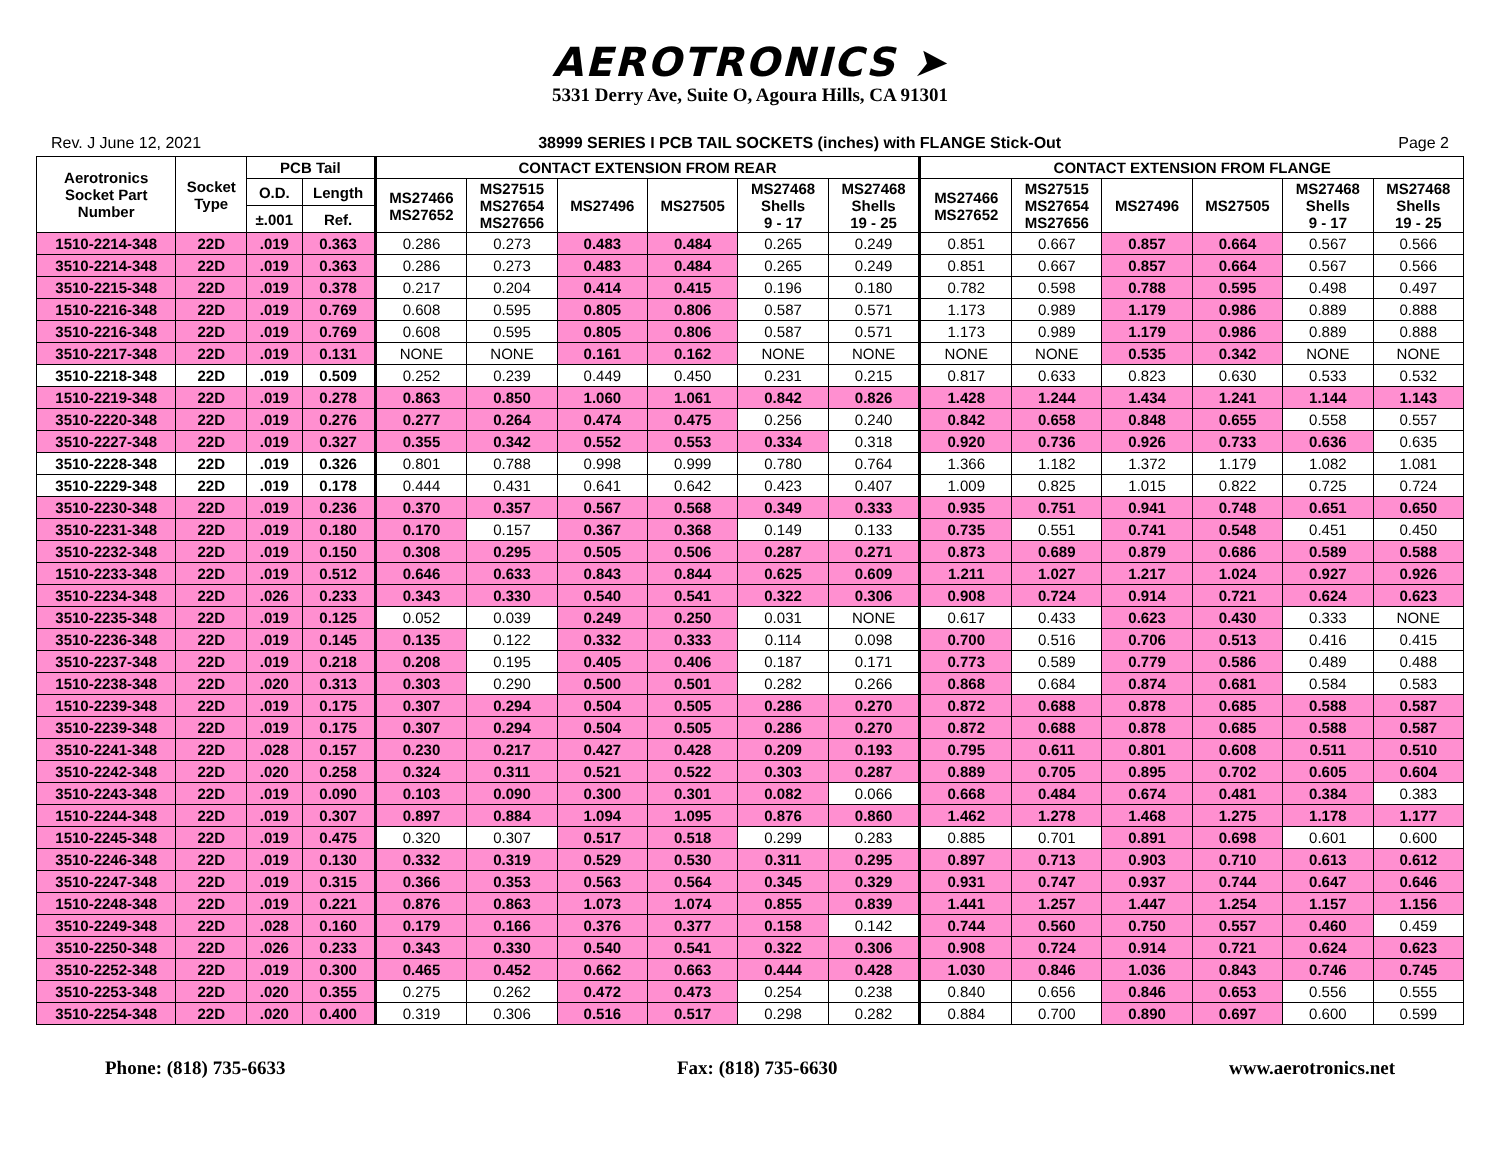AEROTRONICS ➤
5331 Derry Ave, Suite O, Agoura Hills, CA 91301
Rev. J June 12, 2021 38999 SERIES I PCB TAIL SOCKETS (inches) with FLANGE Stick-Out Page 2
| Aerotronics Socket Part Number | Socket Type | PCB Tail | | CONTACT EXTENSION FROM REAR | | | | | | CONTACT EXTENSION FROM FLANGE | | | | | |
| --- | --- | --- | --- | --- | --- | --- | --- | --- | --- | --- | --- | --- | --- | --- | --- |
| | | O.D. | Length | MS27466 MS27652 | MS27515 MS27654 MS27656 | MS27496 | MS27505 | MS27468 Shells 9 - 17 | MS27468 Shells 19 - 25 | MS27466 MS27652 | MS27515 MS27654 MS27656 | MS27496 | MS27505 | MS27468 Shells 9 - 17 | MS27468 Shells 19 - 25 |
| | | ±.001 | Ref. | | | | | | | | | | | | |
| 1510-2214-348 | 22D | .019 | 0.363 | 0.286 | 0.273 | 0.483 | 0.484 | 0.265 | 0.249 | 0.851 | 0.667 | 0.857 | 0.664 | 0.567 | 0.566 |
| 3510-2214-348 | 22D | .019 | 0.363 | 0.286 | 0.273 | 0.483 | 0.484 | 0.265 | 0.249 | 0.851 | 0.667 | 0.857 | 0.664 | 0.567 | 0.566 |
| 3510-2215-348 | 22D | .019 | 0.378 | 0.217 | 0.204 | 0.414 | 0.415 | 0.196 | 0.180 | 0.782 | 0.598 | 0.788 | 0.595 | 0.498 | 0.497 |
| 1510-2216-348 | 22D | .019 | 0.769 | 0.608 | 0.595 | 0.805 | 0.806 | 0.587 | 0.571 | 1.173 | 0.989 | 1.179 | 0.986 | 0.889 | 0.888 |
| 3510-2216-348 | 22D | .019 | 0.769 | 0.608 | 0.595 | 0.805 | 0.806 | 0.587 | 0.571 | 1.173 | 0.989 | 1.179 | 0.986 | 0.889 | 0.888 |
| 3510-2217-348 | 22D | .019 | 0.131 | NONE | NONE | 0.161 | 0.162 | NONE | NONE | NONE | NONE | 0.535 | 0.342 | NONE | NONE |
| 3510-2218-348 | 22D | .019 | 0.509 | 0.252 | 0.239 | 0.449 | 0.450 | 0.231 | 0.215 | 0.817 | 0.633 | 0.823 | 0.630 | 0.533 | 0.532 |
| 1510-2219-348 | 22D | .019 | 0.278 | 0.863 | 0.850 | 1.060 | 1.061 | 0.842 | 0.826 | 1.428 | 1.244 | 1.434 | 1.241 | 1.144 | 1.143 |
| 3510-2220-348 | 22D | .019 | 0.276 | 0.277 | 0.264 | 0.474 | 0.475 | 0.256 | 0.240 | 0.842 | 0.658 | 0.848 | 0.655 | 0.558 | 0.557 |
| 3510-2227-348 | 22D | .019 | 0.327 | 0.355 | 0.342 | 0.552 | 0.553 | 0.334 | 0.318 | 0.920 | 0.736 | 0.926 | 0.733 | 0.636 | 0.635 |
| 3510-2228-348 | 22D | .019 | 0.326 | 0.801 | 0.788 | 0.998 | 0.999 | 0.780 | 0.764 | 1.366 | 1.182 | 1.372 | 1.179 | 1.082 | 1.081 |
| 3510-2229-348 | 22D | .019 | 0.178 | 0.444 | 0.431 | 0.641 | 0.642 | 0.423 | 0.407 | 1.009 | 0.825 | 1.015 | 0.822 | 0.725 | 0.724 |
| 3510-2230-348 | 22D | .019 | 0.236 | 0.370 | 0.357 | 0.567 | 0.568 | 0.349 | 0.333 | 0.935 | 0.751 | 0.941 | 0.748 | 0.651 | 0.650 |
| 3510-2231-348 | 22D | .019 | 0.180 | 0.170 | 0.157 | 0.367 | 0.368 | 0.149 | 0.133 | 0.735 | 0.551 | 0.741 | 0.548 | 0.451 | 0.450 |
| 3510-2232-348 | 22D | .019 | 0.150 | 0.308 | 0.295 | 0.505 | 0.506 | 0.287 | 0.271 | 0.873 | 0.689 | 0.879 | 0.686 | 0.589 | 0.588 |
| 1510-2233-348 | 22D | .019 | 0.512 | 0.646 | 0.633 | 0.843 | 0.844 | 0.625 | 0.609 | 1.211 | 1.027 | 1.217 | 1.024 | 0.927 | 0.926 |
| 3510-2234-348 | 22D | .026 | 0.233 | 0.343 | 0.330 | 0.540 | 0.541 | 0.322 | 0.306 | 0.908 | 0.724 | 0.914 | 0.721 | 0.624 | 0.623 |
| 3510-2235-348 | 22D | .019 | 0.125 | 0.052 | 0.039 | 0.249 | 0.250 | 0.031 | NONE | 0.617 | 0.433 | 0.623 | 0.430 | 0.333 | NONE |
| 3510-2236-348 | 22D | .019 | 0.145 | 0.135 | 0.122 | 0.332 | 0.333 | 0.114 | 0.098 | 0.700 | 0.516 | 0.706 | 0.513 | 0.416 | 0.415 |
| 3510-2237-348 | 22D | .019 | 0.218 | 0.208 | 0.195 | 0.405 | 0.406 | 0.187 | 0.171 | 0.773 | 0.589 | 0.779 | 0.586 | 0.489 | 0.488 |
| 1510-2238-348 | 22D | .020 | 0.313 | 0.303 | 0.290 | 0.500 | 0.501 | 0.282 | 0.266 | 0.868 | 0.684 | 0.874 | 0.681 | 0.584 | 0.583 |
| 1510-2239-348 | 22D | .019 | 0.175 | 0.307 | 0.294 | 0.504 | 0.505 | 0.286 | 0.270 | 0.872 | 0.688 | 0.878 | 0.685 | 0.588 | 0.587 |
| 3510-2239-348 | 22D | .019 | 0.175 | 0.307 | 0.294 | 0.504 | 0.505 | 0.286 | 0.270 | 0.872 | 0.688 | 0.878 | 0.685 | 0.588 | 0.587 |
| 3510-2241-348 | 22D | .028 | 0.157 | 0.230 | 0.217 | 0.427 | 0.428 | 0.209 | 0.193 | 0.795 | 0.611 | 0.801 | 0.608 | 0.511 | 0.510 |
| 3510-2242-348 | 22D | .020 | 0.258 | 0.324 | 0.311 | 0.521 | 0.522 | 0.303 | 0.287 | 0.889 | 0.705 | 0.895 | 0.702 | 0.605 | 0.604 |
| 3510-2243-348 | 22D | .019 | 0.090 | 0.103 | 0.090 | 0.300 | 0.301 | 0.082 | 0.066 | 0.668 | 0.484 | 0.674 | 0.481 | 0.384 | 0.383 |
| 1510-2244-348 | 22D | .019 | 0.307 | 0.897 | 0.884 | 1.094 | 1.095 | 0.876 | 0.860 | 1.462 | 1.278 | 1.468 | 1.275 | 1.178 | 1.177 |
| 1510-2245-348 | 22D | .019 | 0.475 | 0.320 | 0.307 | 0.517 | 0.518 | 0.299 | 0.283 | 0.885 | 0.701 | 0.891 | 0.698 | 0.601 | 0.600 |
| 3510-2246-348 | 22D | .019 | 0.130 | 0.332 | 0.319 | 0.529 | 0.530 | 0.311 | 0.295 | 0.897 | 0.713 | 0.903 | 0.710 | 0.613 | 0.612 |
| 3510-2247-348 | 22D | .019 | 0.315 | 0.366 | 0.353 | 0.563 | 0.564 | 0.345 | 0.329 | 0.931 | 0.747 | 0.937 | 0.744 | 0.647 | 0.646 |
| 1510-2248-348 | 22D | .019 | 0.221 | 0.876 | 0.863 | 1.073 | 1.074 | 0.855 | 0.839 | 1.441 | 1.257 | 1.447 | 1.254 | 1.157 | 1.156 |
| 3510-2249-348 | 22D | .028 | 0.160 | 0.179 | 0.166 | 0.376 | 0.377 | 0.158 | 0.142 | 0.744 | 0.560 | 0.750 | 0.557 | 0.460 | 0.459 |
| 3510-2250-348 | 22D | .026 | 0.233 | 0.343 | 0.330 | 0.540 | 0.541 | 0.322 | 0.306 | 0.908 | 0.724 | 0.914 | 0.721 | 0.624 | 0.623 |
| 3510-2252-348 | 22D | .019 | 0.300 | 0.465 | 0.452 | 0.662 | 0.663 | 0.444 | 0.428 | 1.030 | 0.846 | 1.036 | 0.843 | 0.746 | 0.745 |
| 3510-2253-348 | 22D | .020 | 0.355 | 0.275 | 0.262 | 0.472 | 0.473 | 0.254 | 0.238 | 0.840 | 0.656 | 0.846 | 0.653 | 0.556 | 0.555 |
| 3510-2254-348 | 22D | .020 | 0.400 | 0.319 | 0.306 | 0.516 | 0.517 | 0.298 | 0.282 | 0.884 | 0.700 | 0.890 | 0.697 | 0.600 | 0.599 |
Phone: (818) 735-6633 Fax: (818) 735-6630 www.aerotronics.net